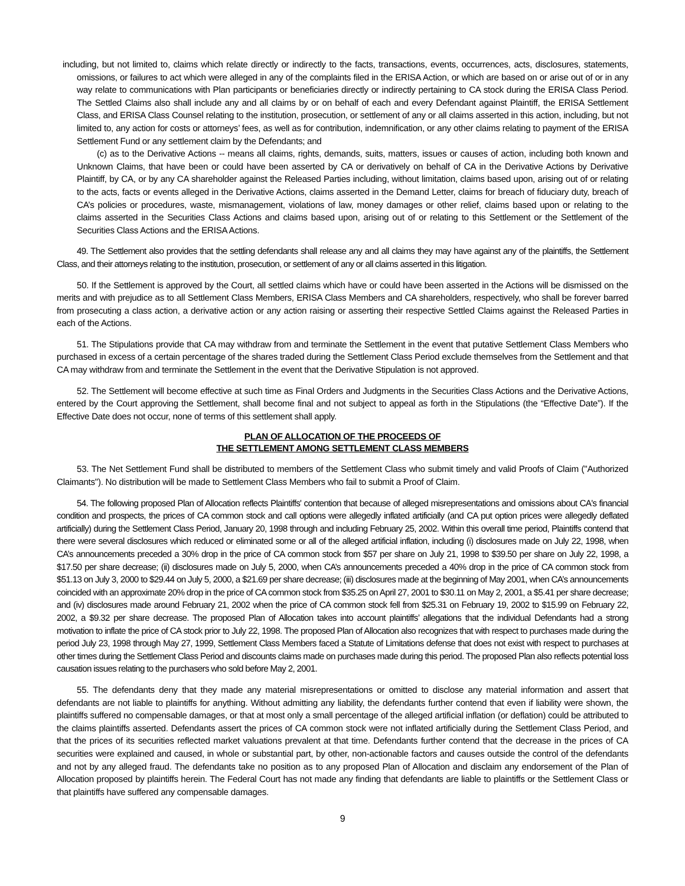including, but not limited to, claims which relate directly or indirectly to the facts, transactions, events, occurrences, acts, disclosures, statements, omissions, or failures to act which were alleged in any of the complaints filed in the ERISA Action, or which are based on or arise out of or in any way relate to communications with Plan participants or beneficiaries directly or indirectly pertaining to CA stock during the ERISA Class Period. The Settled Claims also shall include any and all claims by or on behalf of each and every Defendant against Plaintiff, the ERISA Settlement Class, and ERISA Class Counsel relating to the institution, prosecution, or settlement of any or all claims asserted in this action, including, but not limited to, any action for costs or attorneys’ fees, as well as for contribution, indemnification, or any other claims relating to payment of the ERISA Settlement Fund or any settlement claim by the Defendants; and
(c) as to the Derivative Actions -- means all claims, rights, demands, suits, matters, issues or causes of action, including both known and Unknown Claims, that have been or could have been asserted by CA or derivatively on behalf of CA in the Derivative Actions by Derivative Plaintiff, by CA, or by any CA shareholder against the Released Parties including, without limitation, claims based upon, arising out of or relating to the acts, facts or events alleged in the Derivative Actions, claims asserted in the Demand Letter, claims for breach of fiduciary duty, breach of CA’s policies or procedures, waste, mismanagement, violations of law, money damages or other relief, claims based upon or relating to the claims asserted in the Securities Class Actions and claims based upon, arising out of or relating to this Settlement or the Settlement of the Securities Class Actions and the ERISA Actions.
49. The Settlement also provides that the settling defendants shall release any and all claims they may have against any of the plaintiffs, the Settlement Class, and their attorneys relating to the institution, prosecution, or settlement of any or all claims asserted in this litigation.
50. If the Settlement is approved by the Court, all settled claims which have or could have been asserted in the Actions will be dismissed on the merits and with prejudice as to all Settlement Class Members, ERISA Class Members and CA shareholders, respectively, who shall be forever barred from prosecuting a class action, a derivative action or any action raising or asserting their respective Settled Claims against the Released Parties in each of the Actions.
51. The Stipulations provide that CA may withdraw from and terminate the Settlement in the event that putative Settlement Class Members who purchased in excess of a certain percentage of the shares traded during the Settlement Class Period exclude themselves from the Settlement and that CA may withdraw from and terminate the Settlement in the event that the Derivative Stipulation is not approved.
52. The Settlement will become effective at such time as Final Orders and Judgments in the Securities Class Actions and the Derivative Actions, entered by the Court approving the Settlement, shall become final and not subject to appeal as forth in the Stipulations (the “Effective Date”). If the Effective Date does not occur, none of terms of this settlement shall apply.
PLAN OF ALLOCATION OF THE PROCEEDS OF
THE SETTLEMENT AMONG SETTLEMENT CLASS MEMBERS
53. The Net Settlement Fund shall be distributed to members of the Settlement Class who submit timely and valid Proofs of Claim ("Authorized Claimants"). No distribution will be made to Settlement Class Members who fail to submit a Proof of Claim.
54. The following proposed Plan of Allocation reflects Plaintiffs' contention that because of alleged misrepresentations and omissions about CA's financial condition and prospects, the prices of CA common stock and call options were allegedly inflated artificially (and CA put option prices were allegedly deflated artificially) during the Settlement Class Period, January 20, 1998 through and including February 25, 2002. Within this overall time period, Plaintiffs contend that there were several disclosures which reduced or eliminated some or all of the alleged artificial inflation, including (i) disclosures made on July 22, 1998, when CA’s announcements preceded a 30% drop in the price of CA common stock from $57 per share on July 21, 1998 to $39.50 per share on July 22, 1998, a $17.50 per share decrease; (ii) disclosures made on July 5, 2000, when CA’s announcements preceded a 40% drop in the price of CA common stock from $51.13 on July 3, 2000 to $29.44 on July 5, 2000, a $21.69 per share decrease; (iii) disclosures made at the beginning of May 2001, when CA’s announcements coincided with an approximate 20% drop in the price of CA common stock from $35.25 on April 27, 2001 to $30.11 on May 2, 2001, a $5.41 per share decrease; and (iv) disclosures made around February 21, 2002 when the price of CA common stock fell from $25.31 on February 19, 2002 to $15.99 on February 22, 2002, a $9.32 per share decrease. The proposed Plan of Allocation takes into account plaintiffs’ allegations that the individual Defendants had a strong motivation to inflate the price of CA stock prior to July 22, 1998. The proposed Plan of Allocation also recognizes that with respect to purchases made during the period July 23, 1998 through May 27, 1999, Settlement Class Members faced a Statute of Limitations defense that does not exist with respect to purchases at other times during the Settlement Class Period and discounts claims made on purchases made during this period. The proposed Plan also reflects potential loss causation issues relating to the purchasers who sold before May 2, 2001.
55. The defendants deny that they made any material misrepresentations or omitted to disclose any material information and assert that defendants are not liable to plaintiffs for anything. Without admitting any liability, the defendants further contend that even if liability were shown, the plaintiffs suffered no compensable damages, or that at most only a small percentage of the alleged artificial inflation (or deflation) could be attributed to the claims plaintiffs asserted. Defendants assert the prices of CA common stock were not inflated artificially during the Settlement Class Period, and that the prices of its securities reflected market valuations prevalent at that time. Defendants further contend that the decrease in the prices of CA securities were explained and caused, in whole or substantial part, by other, non-actionable factors and causes outside the control of the defendants and not by any alleged fraud. The defendants take no position as to any proposed Plan of Allocation and disclaim any endorsement of the Plan of Allocation proposed by plaintiffs herein. The Federal Court has not made any finding that defendants are liable to plaintiffs or the Settlement Class or that plaintiffs have suffered any compensable damages.
9